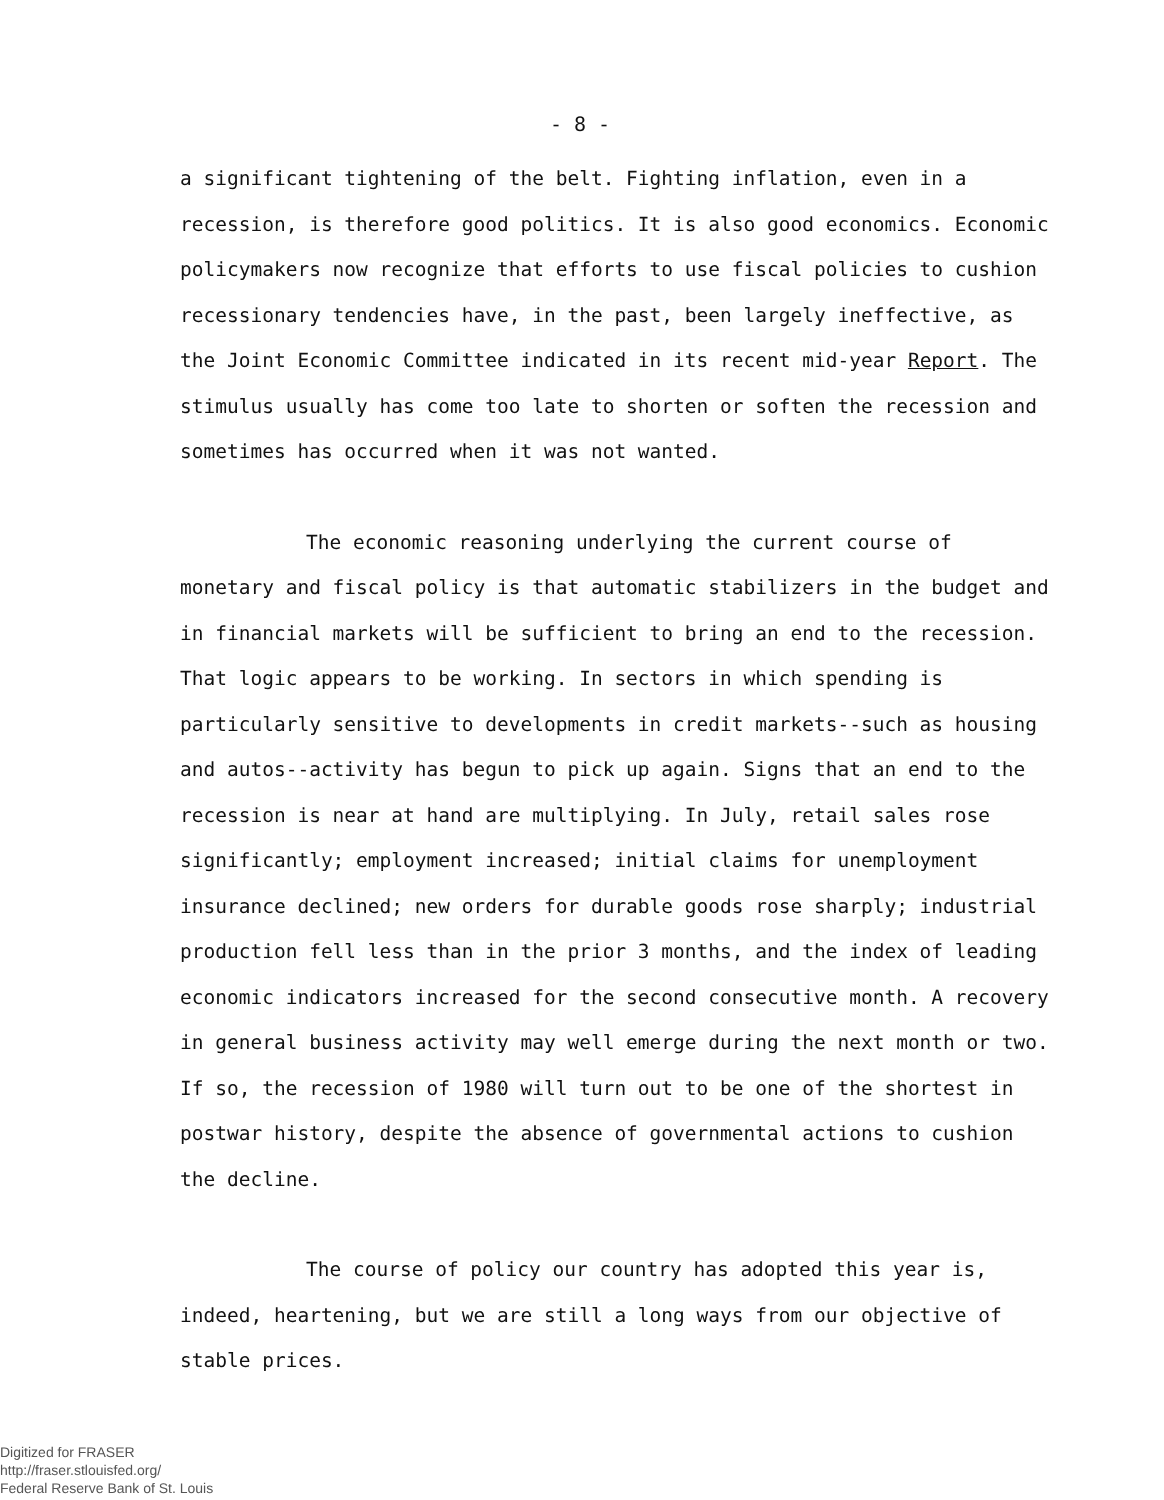- 8 -
a significant tightening of the belt. Fighting inflation, even in a recession, is therefore good politics. It is also good economics. Economic policymakers now recognize that efforts to use fiscal policies to cushion recessionary tendencies have, in the past, been largely ineffective, as the Joint Economic Committee indicated in its recent mid-year Report. The stimulus usually has come too late to shorten or soften the recession and sometimes has occurred when it was not wanted.
The economic reasoning underlying the current course of monetary and fiscal policy is that automatic stabilizers in the budget and in financial markets will be sufficient to bring an end to the recession. That logic appears to be working. In sectors in which spending is particularly sensitive to developments in credit markets--such as housing and autos--activity has begun to pick up again. Signs that an end to the recession is near at hand are multiplying. In July, retail sales rose significantly; employment increased; initial claims for unemployment insurance declined; new orders for durable goods rose sharply; industrial production fell less than in the prior 3 months, and the index of leading economic indicators increased for the second consecutive month. A recovery in general business activity may well emerge during the next month or two. If so, the recession of 1980 will turn out to be one of the shortest in postwar history, despite the absence of governmental actions to cushion the decline.
The course of policy our country has adopted this year is, indeed, heartening, but we are still a long ways from our objective of stable prices.
Digitized for FRASER
http://fraser.stlouisfed.org/
Federal Reserve Bank of St. Louis